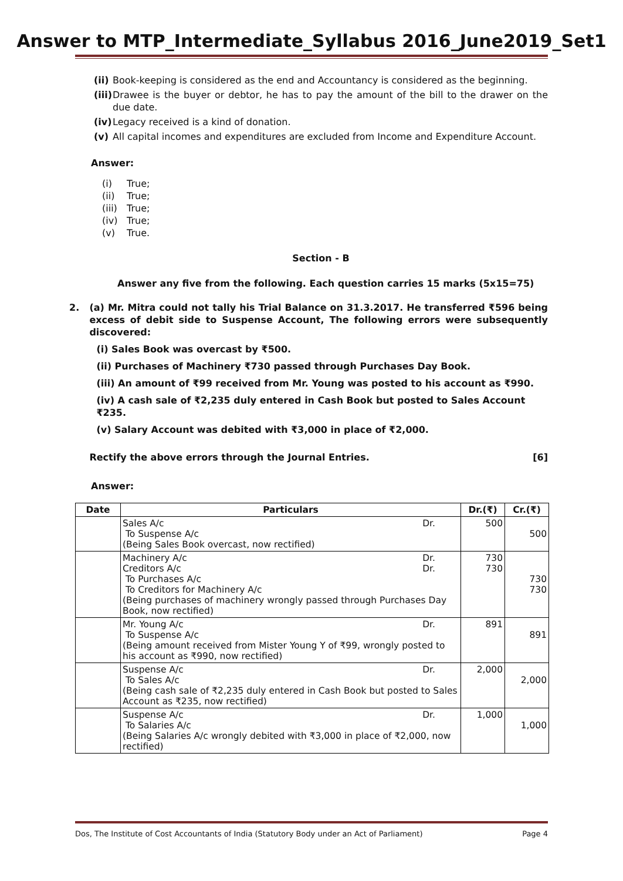Answer to MTP_Intermediate_Syllabus 2016_June2019_Set1
(ii) Book-keeping is considered as the end and Accountancy is considered as the beginning.
(iii) Drawee is the buyer or debtor, he has to pay the amount of the bill to the drawer on the due date.
(iv) Legacy received is a kind of donation.
(v) All capital incomes and expenditures are excluded from Income and Expenditure Account.
Answer:
(i) True;
(ii) True;
(iii) True;
(iv) True;
(v) True.
Section - B
Answer any five from the following. Each question carries 15 marks (5x15=75)
2. (a) Mr. Mitra could not tally his Trial Balance on 31.3.2017. He transferred ₹596 being excess of debit side to Suspense Account, The following errors were subsequently discovered:
(i) Sales Book was overcast by ₹500.
(ii) Purchases of Machinery ₹730 passed through Purchases Day Book.
(iii) An amount of ₹99 received from Mr. Young was posted to his account as ₹990.
(iv) A cash sale of ₹2,235 duly entered in Cash Book but posted to Sales Account ₹235.
(v) Salary Account was debited with ₹3,000 in place of ₹2,000.
Rectify the above errors through the Journal Entries. [6]
Answer:
| Date | Particulars | Dr.(₹) | Cr.(₹) |
| --- | --- | --- | --- |
| | Sales A/c Dr. To Suspense A/c (Being Sales Book overcast, now rectified) | 500 | 500 |
| | Machinery A/c Dr. Creditors A/c Dr. To Purchases A/c To Creditors for Machinery A/c (Being purchases of machinery wrongly passed through Purchases Day Book, now rectified) | 730 730 | 730 730 |
| | Mr. Young A/c Dr. To Suspense A/c (Being amount received from Mister Young Y of ₹99, wrongly posted to his account as ₹990, now rectified) | 891 | 891 |
| | Suspense A/c Dr. To Sales A/c (Being cash sale of ₹2,235 duly entered in Cash Book but posted to Sales Account as ₹235, now rectified) | 2,000 | 2,000 |
| | Suspense A/c Dr. To Salaries A/c (Being Salaries A/c wrongly debited with ₹3,000 in place of ₹2,000, now rectified) | 1,000 | 1,000 |
Dos, The Institute of Cost Accountants of India (Statutory Body under an Act of Parliament) Page 4